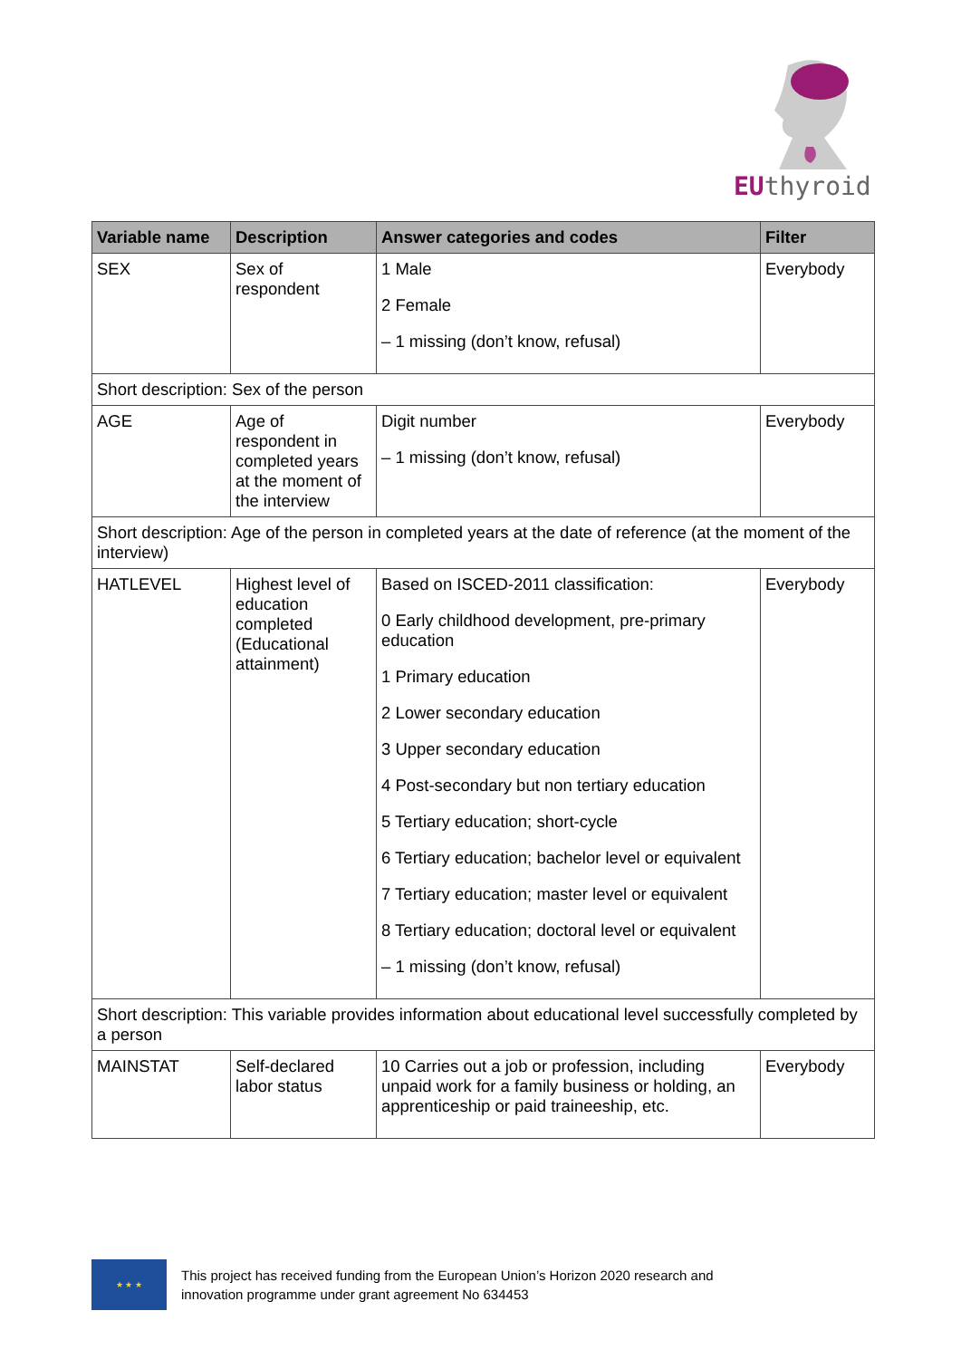EUthyroid
| Variable name | Description | Answer categories and codes | Filter |
| --- | --- | --- | --- |
| SEX | Sex of respondent | 1 Male 2 Female – 1 missing (don’t know, refusal) | Everybody |
| Short description: Sex of the person | | | |
| AGE | Age of respondent in completed years at the moment of the interview | Digit number – 1 missing (don’t know, refusal) | Everybody |
| Short description: Age of the person in completed years at the date of reference (at the moment of the interview) | | | |
| HATLEVEL | Highest level of education completed (Educational attainment) | Based on ISCED-2011 classification: 0 Early childhood development, pre-primary education 1 Primary education 2 Lower secondary education 3 Upper secondary education 4 Post-secondary but non tertiary education 5 Tertiary education; short-cycle 6 Tertiary education; bachelor level or equivalent 7 Tertiary education; master level or equivalent 8 Tertiary education; doctoral level or equivalent – 1 missing (don’t know, refusal) | Everybody |
| Short description: This variable provides information about educational level successfully completed by a person | | | |
| MAINSTAT | Self-declared labor status | 10 Carries out a job or profession, including unpaid work for a family business or holding, an apprenticeship or paid traineeship, etc. | Everybody |
★ ★ ★
This project has received funding from the European Union’s Horizon 2020 research and
innovation programme under grant agreement No 634453